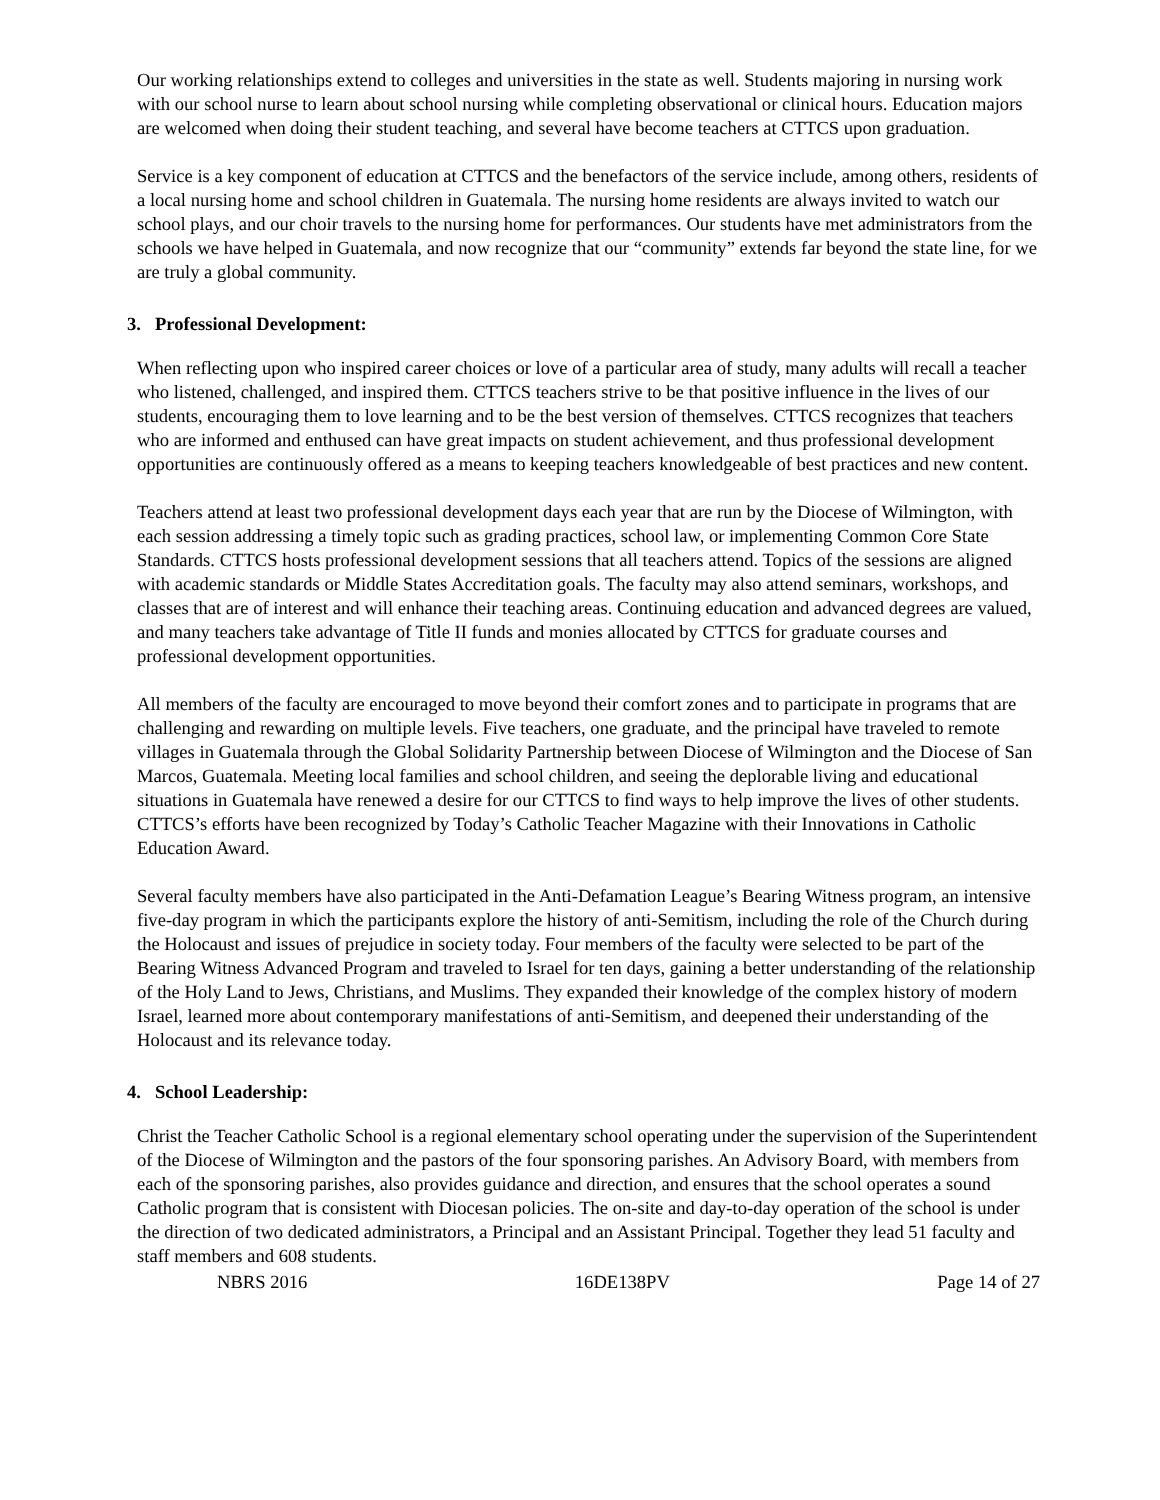Our working relationships extend to colleges and universities in the state as well. Students majoring in nursing work with our school nurse to learn about school nursing while completing observational or clinical hours. Education majors are welcomed when doing their student teaching, and several have become teachers at CTTCS upon graduation.
Service is a key component of education at CTTCS and the benefactors of the service include, among others, residents of a local nursing home and school children in Guatemala. The nursing home residents are always invited to watch our school plays, and our choir travels to the nursing home for performances. Our students have met administrators from the schools we have helped in Guatemala, and now recognize that our “community” extends far beyond the state line, for we are truly a global community.
3. Professional Development:
When reflecting upon who inspired career choices or love of a particular area of study, many adults will recall a teacher who listened, challenged, and inspired them. CTTCS teachers strive to be that positive influence in the lives of our students, encouraging them to love learning and to be the best version of themselves. CTTCS recognizes that teachers who are informed and enthused can have great impacts on student achievement, and thus professional development opportunities are continuously offered as a means to keeping teachers knowledgeable of best practices and new content.
Teachers attend at least two professional development days each year that are run by the Diocese of Wilmington, with each session addressing a timely topic such as grading practices, school law, or implementing Common Core State Standards. CTTCS hosts professional development sessions that all teachers attend. Topics of the sessions are aligned with academic standards or Middle States Accreditation goals. The faculty may also attend seminars, workshops, and classes that are of interest and will enhance their teaching areas. Continuing education and advanced degrees are valued, and many teachers take advantage of Title II funds and monies allocated by CTTCS for graduate courses and professional development opportunities.
All members of the faculty are encouraged to move beyond their comfort zones and to participate in programs that are challenging and rewarding on multiple levels. Five teachers, one graduate, and the principal have traveled to remote villages in Guatemala through the Global Solidarity Partnership between Diocese of Wilmington and the Diocese of San Marcos, Guatemala. Meeting local families and school children, and seeing the deplorable living and educational situations in Guatemala have renewed a desire for our CTTCS to find ways to help improve the lives of other students. CTTCS’s efforts have been recognized by Today’s Catholic Teacher Magazine with their Innovations in Catholic Education Award.
Several faculty members have also participated in the Anti-Defamation League’s Bearing Witness program, an intensive five-day program in which the participants explore the history of anti-Semitism, including the role of the Church during the Holocaust and issues of prejudice in society today. Four members of the faculty were selected to be part of the Bearing Witness Advanced Program and traveled to Israel for ten days, gaining a better understanding of the relationship of the Holy Land to Jews, Christians, and Muslims. They expanded their knowledge of the complex history of modern Israel, learned more about contemporary manifestations of anti-Semitism, and deepened their understanding of the Holocaust and its relevance today.
4. School Leadership:
Christ the Teacher Catholic School is a regional elementary school operating under the supervision of the Superintendent of the Diocese of Wilmington and the pastors of the four sponsoring parishes. An Advisory Board, with members from each of the sponsoring parishes, also provides guidance and direction, and ensures that the school operates a sound Catholic program that is consistent with Diocesan policies. The on-site and day-to-day operation of the school is under the direction of two dedicated administrators, a Principal and an Assistant Principal. Together they lead 51 faculty and staff members and 608 students.
NBRS 2016 16DE138PV Page 14 of 27